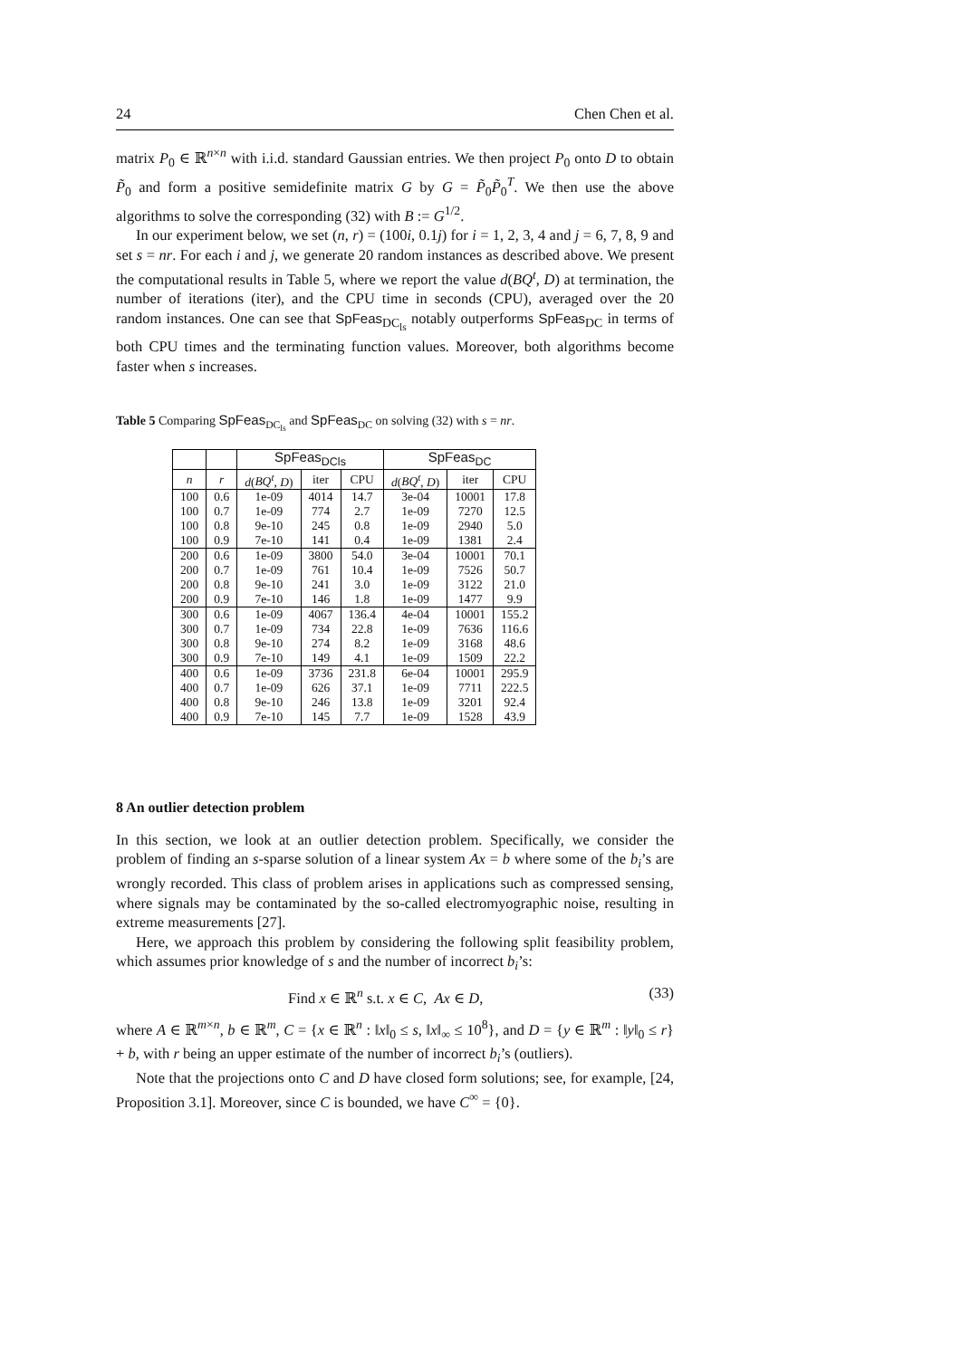24 Chen Chen et al.
matrix P<sub>0</sub> ∈ ℝ<sup>n×n</sup> with i.i.d. standard Gaussian entries. We then project P<sub>0</sub> onto D to obtain P̃<sub>0</sub> and form a positive semidefinite matrix G by G = P̃<sub>0</sub>P̃<sub>0</sub><sup>T</sup>. We then use the above algorithms to solve the corresponding (32) with B := G<sup>1/2</sup>.
In our experiment below, we set (n, r) = (100i, 0.1j) for i = 1, 2, 3, 4 and j = 6, 7, 8, 9 and set s = nr. For each i and j, we generate 20 random instances as described above. We present the computational results in Table 5, where we report the value d(BQ<sup>t</sup>, D) at termination, the number of iterations (iter), and the CPU time in seconds (CPU), averaged over the 20 random instances. One can see that SpFeas<sub>DC<sub>ls</sub></sub> notably outperforms SpFeas<sub>DC</sub> in terms of both CPU times and the terminating function values. Moreover, both algorithms become faster when s increases.
Table 5 Comparing SpFeas<sub>DC<sub>ls</sub></sub> and SpFeas<sub>DC</sub> on solving (32) with s = nr.
| | | SpFeas<sub>DCls</sub> | | | SpFeas<sub>DC</sub> | | |
| --- | --- | --- | --- | --- | --- | --- | --- |
| n | r | d ( BQ<sup>t</sup> , D ) | iter | CPU | d ( BQ<sup>t</sup> , D ) | iter | CPU |
| 100 | 0.6 | 1e-09 | 4014 | 14.7 | 3e-04 | 10001 | 17.8 |
| 100 | 0.7 | 1e-09 | 774 | 2.7 | 1e-09 | 7270 | 12.5 |
| 100 | 0.8 | 9e-10 | 245 | 0.8 | 1e-09 | 2940 | 5.0 |
| 100 | 0.9 | 7e-10 | 141 | 0.4 | 1e-09 | 1381 | 2.4 |
| 200 | 0.6 | 1e-09 | 3800 | 54.0 | 3e-04 | 10001 | 70.1 |
| 200 | 0.7 | 1e-09 | 761 | 10.4 | 1e-09 | 7526 | 50.7 |
| 200 | 0.8 | 9e-10 | 241 | 3.0 | 1e-09 | 3122 | 21.0 |
| 200 | 0.9 | 7e-10 | 146 | 1.8 | 1e-09 | 1477 | 9.9 |
| 300 | 0.6 | 1e-09 | 4067 | 136.4 | 4e-04 | 10001 | 155.2 |
| 300 | 0.7 | 1e-09 | 734 | 22.8 | 1e-09 | 7636 | 116.6 |
| 300 | 0.8 | 9e-10 | 274 | 8.2 | 1e-09 | 3168 | 48.6 |
| 300 | 0.9 | 7e-10 | 149 | 4.1 | 1e-09 | 1509 | 22.2 |
| 400 | 0.6 | 1e-09 | 3736 | 231.8 | 6e-04 | 10001 | 295.9 |
| 400 | 0.7 | 1e-09 | 626 | 37.1 | 1e-09 | 7711 | 222.5 |
| 400 | 0.8 | 9e-10 | 246 | 13.8 | 1e-09 | 3201 | 92.4 |
| 400 | 0.9 | 7e-10 | 145 | 7.7 | 1e-09 | 1528 | 43.9 |
8 An outlier detection problem
In this section, we look at an outlier detection problem. Specifically, we consider the problem of finding an s-sparse solution of a linear system Ax = b where some of the b<sub>i</sub>’s are wrongly recorded. This class of problem arises in applications such as compressed sensing, where signals may be contaminated by the so-called electromyographic noise, resulting in extreme measurements [27].
Here, we approach this problem by considering the following split feasibility problem, which assumes prior knowledge of s and the number of incorrect b<sub>i</sub>’s:
Find x ∈ ℝ<sup>n</sup> s.t. x ∈ C, Ax ∈ D, (33)
where A ∈ ℝ<sup>m×n</sup>, b ∈ ℝ<sup>m</sup>, C = {x ∈ ℝ<sup>n</sup> : ‖x‖<sub>0</sub> ≤ s, ‖x‖<sub>∞</sub> ≤ 10<sup>8</sup>}, and D = {y ∈ ℝ<sup>m</sup> : ‖y‖<sub>0</sub> ≤ r} + b, with r being an upper estimate of the number of incorrect b<sub>i</sub>’s (outliers).
Note that the projections onto C and D have closed form solutions; see, for example, [24, Proposition 3.1]. Moreover, since C is bounded, we have C<sup>∞</sup> = {0}.